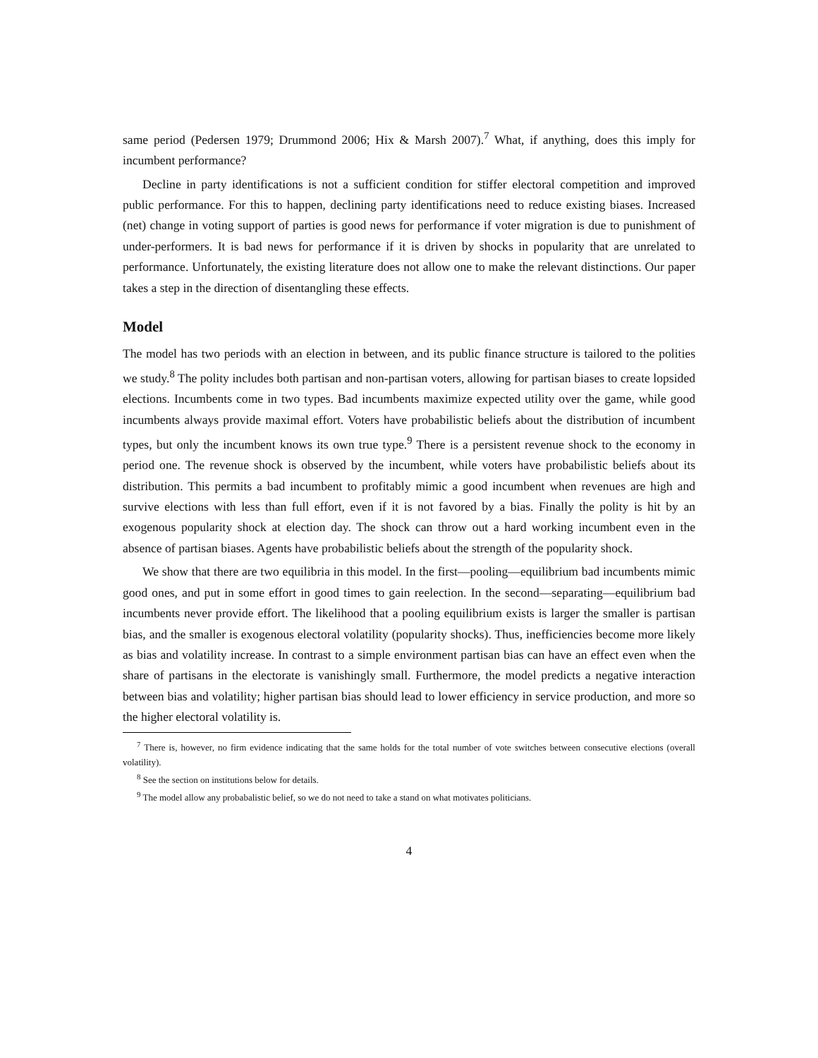same period (Pedersen 1979; Drummond 2006; Hix & Marsh 2007).<sup>7</sup> What, if anything, does this imply for incumbent performance?
Decline in party identifications is not a sufficient condition for stiffer electoral competition and improved public performance. For this to happen, declining party identifications need to reduce existing biases. Increased (net) change in voting support of parties is good news for performance if voter migration is due to punishment of under-performers. It is bad news for performance if it is driven by shocks in popularity that are unrelated to performance. Unfortunately, the existing literature does not allow one to make the relevant distinctions. Our paper takes a step in the direction of disentangling these effects.
Model
The model has two periods with an election in between, and its public finance structure is tailored to the polities we study.<sup>8</sup> The polity includes both partisan and non-partisan voters, allowing for partisan biases to create lopsided elections. Incumbents come in two types. Bad incumbents maximize expected utility over the game, while good incumbents always provide maximal effort. Voters have probabilistic beliefs about the distribution of incumbent types, but only the incumbent knows its own true type.<sup>9</sup> There is a persistent revenue shock to the economy in period one. The revenue shock is observed by the incumbent, while voters have probabilistic beliefs about its distribution. This permits a bad incumbent to profitably mimic a good incumbent when revenues are high and survive elections with less than full effort, even if it is not favored by a bias. Finally the polity is hit by an exogenous popularity shock at election day. The shock can throw out a hard working incumbent even in the absence of partisan biases. Agents have probabilistic beliefs about the strength of the popularity shock.
We show that there are two equilibria in this model. In the first—pooling—equilibrium bad incumbents mimic good ones, and put in some effort in good times to gain reelection. In the second—separating—equilibrium bad incumbents never provide effort. The likelihood that a pooling equilibrium exists is larger the smaller is partisan bias, and the smaller is exogenous electoral volatility (popularity shocks). Thus, inefficiencies become more likely as bias and volatility increase. In contrast to a simple environment partisan bias can have an effect even when the share of partisans in the electorate is vanishingly small. Furthermore, the model predicts a negative interaction between bias and volatility; higher partisan bias should lead to lower efficiency in service production, and more so the higher electoral volatility is.
<sup>7</sup> There is, however, no firm evidence indicating that the same holds for the total number of vote switches between consecutive elections (overall volatility).
<sup>8</sup> See the section on institutions below for details.
<sup>9</sup> The model allow any probabalistic belief, so we do not need to take a stand on what motivates politicians.
4